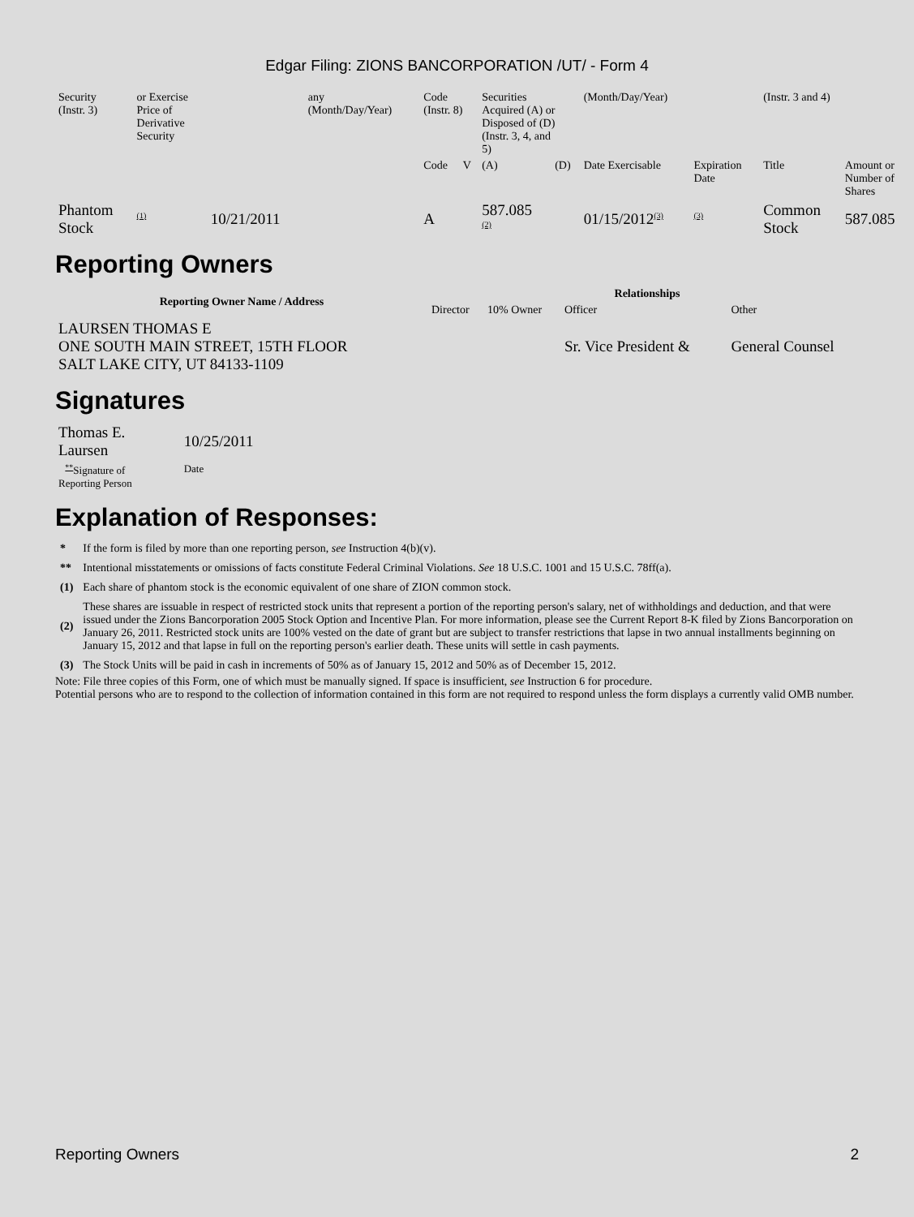Edgar Filing: ZIONS BANCORPORATION /UT/ - Form 4
| Security (Instr. 3) | or Exercise Price of Derivative Security | | any (Month/Day/Year) | Code (Instr. 8) | | Securities Acquired (A) or Disposed of (D) (Instr. 3, 4, and 5) | | (Month/Day/Year) | | (Instr. 3 and 4) | |
| | | | | Code | V | (A) | (D) | Date Exercisable | Expiration Date | Title | Amount or Number of Shares |
| Phantom Stock | <sup>(1)</sup> | 10/21/2011 | | A | | 587.085 <sup>(2)</sup> | | 01/15/2012<sup>(3)</sup> | <sup>(3)</sup> | Common Stock | 587.085 |
Reporting Owners
| Reporting Owner Name / Address | Relationships | | | |
| --- | --- | --- | --- | --- |
| | Director | 10% Owner | Officer | Other |
| LAURSEN THOMAS E ONE SOUTH MAIN STREET, 15TH FLOOR SALT LAKE CITY, UT 84133-1109 | | | Sr. Vice President & | General Counsel |
Signatures
| Thomas E. Laursen | 10/25/2011 |
| <sup>**</sup> Signature of Reporting Person | Date |
Explanation of Responses:
| * | If the form is filed by more than one reporting person, see Instruction 4(b)(v). |
| ** | Intentional misstatements or omissions of facts constitute Federal Criminal Violations. See 18 U.S.C. 1001 and 15 U.S.C. 78ff(a). |
| (1) | Each share of phantom stock is the economic equivalent of one share of ZION common stock. |
| (2) | These shares are issuable in respect of restricted stock units that represent a portion of the reporting person's salary, net of withholdings and deduction, and that were issued under the Zions Bancorporation 2005 Stock Option and Incentive Plan. For more information, please see the Current Report 8-K filed by Zions Bancorporation on January 26, 2011. Restricted stock units are 100% vested on the date of grant but are subject to transfer restrictions that lapse in two annual installments beginning on January 15, 2012 and that lapse in full on the reporting person's earlier death. These units will settle in cash payments. |
| (3) | The Stock Units will be paid in cash in increments of 50% as of January 15, 2012 and 50% as of December 15, 2012. |
Note: File three copies of this Form, one of which must be manually signed. If space is insufficient, see Instruction 6 for procedure.
Potential persons who are to respond to the collection of information contained in this form are not required to respond unless the form displays a currently valid OMB number.
Reporting Owners 2